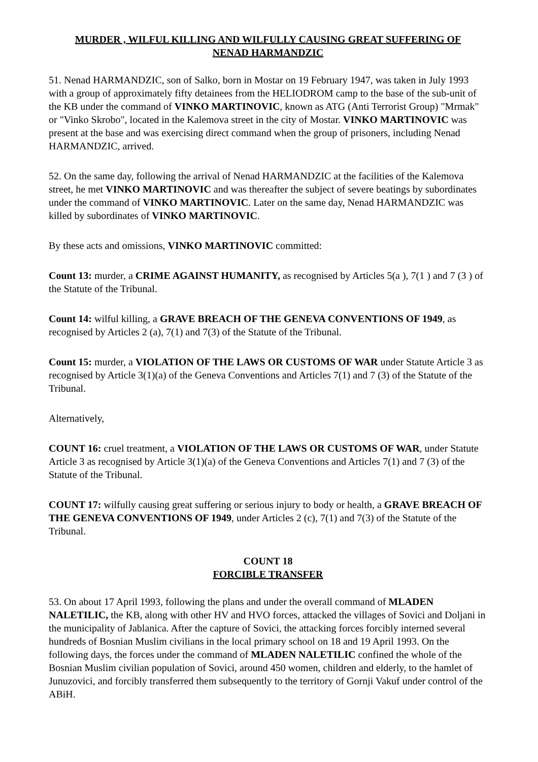MURDER , WILFUL KILLING AND WILFULLY CAUSING GREAT SUFFERING OF
NENAD HARMANDZIC
51. Nenad HARMANDZIC, son of Salko, born in Mostar on 19 February 1947, was taken in July 1993 with a group of approximately fifty detainees from the HELIODROM camp to the base of the sub-unit of the KB under the command of VINKO MARTINOVIC, known as ATG (Anti Terrorist Group) "Mrmak" or "Vinko Skrobo", located in the Kalemova street in the city of Mostar. VINKO MARTINOVIC was present at the base and was exercising direct command when the group of prisoners, including Nenad HARMANDZIC, arrived.
52. On the same day, following the arrival of Nenad HARMANDZIC at the facilities of the Kalemova street, he met VINKO MARTINOVIC and was thereafter the subject of severe beatings by subordinates under the command of VINKO MARTINOVIC. Later on the same day, Nenad HARMANDZIC was killed by subordinates of VINKO MARTINOVIC.
By these acts and omissions, VINKO MARTINOVIC committed:
Count 13: murder, a CRIME AGAINST HUMANITY, as recognised by Articles 5(a ), 7(1 ) and 7 (3 ) of the Statute of the Tribunal.
Count 14: wilful killing, a GRAVE BREACH OF THE GENEVA CONVENTIONS OF 1949, as recognised by Articles 2 (a), 7(1) and 7(3) of the Statute of the Tribunal.
Count 15: murder, a VIOLATION OF THE LAWS OR CUSTOMS OF WAR under Statute Article 3 as recognised by Article 3(1)(a) of the Geneva Conventions and Articles 7(1) and 7 (3) of the Statute of the Tribunal.
Alternatively,
COUNT 16: cruel treatment, a VIOLATION OF THE LAWS OR CUSTOMS OF WAR, under Statute Article 3 as recognised by Article 3(1)(a) of the Geneva Conventions and Articles 7(1) and 7 (3) of the Statute of the Tribunal.
COUNT 17: wilfully causing great suffering or serious injury to body or health, a GRAVE BREACH OF THE GENEVA CONVENTIONS OF 1949, under Articles 2 (c), 7(1) and 7(3) of the Statute of the Tribunal.
COUNT 18
FORCIBLE TRANSFER
53. On about 17 April 1993, following the plans and under the overall command of MLADEN NALETILIC, the KB, along with other HV and HVO forces, attacked the villages of Sovici and Doljani in the municipality of Jablanica. After the capture of Sovici, the attacking forces forcibly interned several hundreds of Bosnian Muslim civilians in the local primary school on 18 and 19 April 1993. On the following days, the forces under the command of MLADEN NALETILIC confined the whole of the Bosnian Muslim civilian population of Sovici, around 450 women, children and elderly, to the hamlet of Junuzovici, and forcibly transferred them subsequently to the territory of Gornji Vakuf under control of the ABiH.